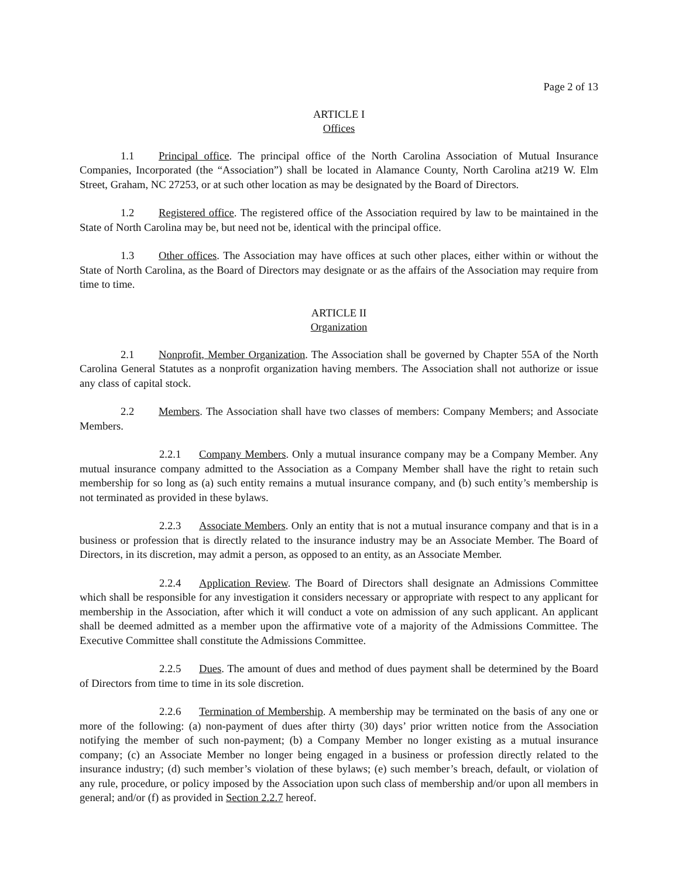Page 2 of 13
ARTICLE I
Offices
1.1 Principal office. The principal office of the North Carolina Association of Mutual Insurance Companies, Incorporated (the “Association”) shall be located in Alamance County, North Carolina at219 W. Elm Street, Graham, NC 27253, or at such other location as may be designated by the Board of Directors.
1.2 Registered office. The registered office of the Association required by law to be maintained in the State of North Carolina may be, but need not be, identical with the principal office.
1.3 Other offices. The Association may have offices at such other places, either within or without the State of North Carolina, as the Board of Directors may designate or as the affairs of the Association may require from time to time.
ARTICLE II
Organization
2.1 Nonprofit, Member Organization. The Association shall be governed by Chapter 55A of the North Carolina General Statutes as a nonprofit organization having members. The Association shall not authorize or issue any class of capital stock.
2.2 Members. The Association shall have two classes of members: Company Members; and Associate Members.
2.2.1 Company Members. Only a mutual insurance company may be a Company Member. Any mutual insurance company admitted to the Association as a Company Member shall have the right to retain such membership for so long as (a) such entity remains a mutual insurance company, and (b) such entity’s membership is not terminated as provided in these bylaws.
2.2.3 Associate Members. Only an entity that is not a mutual insurance company and that is in a business or profession that is directly related to the insurance industry may be an Associate Member. The Board of Directors, in its discretion, may admit a person, as opposed to an entity, as an Associate Member.
2.2.4 Application Review. The Board of Directors shall designate an Admissions Committee which shall be responsible for any investigation it considers necessary or appropriate with respect to any applicant for membership in the Association, after which it will conduct a vote on admission of any such applicant. An applicant shall be deemed admitted as a member upon the affirmative vote of a majority of the Admissions Committee. The Executive Committee shall constitute the Admissions Committee.
2.2.5 Dues. The amount of dues and method of dues payment shall be determined by the Board of Directors from time to time in its sole discretion.
2.2.6 Termination of Membership. A membership may be terminated on the basis of any one or more of the following: (a) non-payment of dues after thirty (30) days’ prior written notice from the Association notifying the member of such non-payment; (b) a Company Member no longer existing as a mutual insurance company; (c) an Associate Member no longer being engaged in a business or profession directly related to the insurance industry; (d) such member’s violation of these bylaws; (e) such member’s breach, default, or violation of any rule, procedure, or policy imposed by the Association upon such class of membership and/or upon all members in general; and/or (f) as provided in Section 2.2.7 hereof.